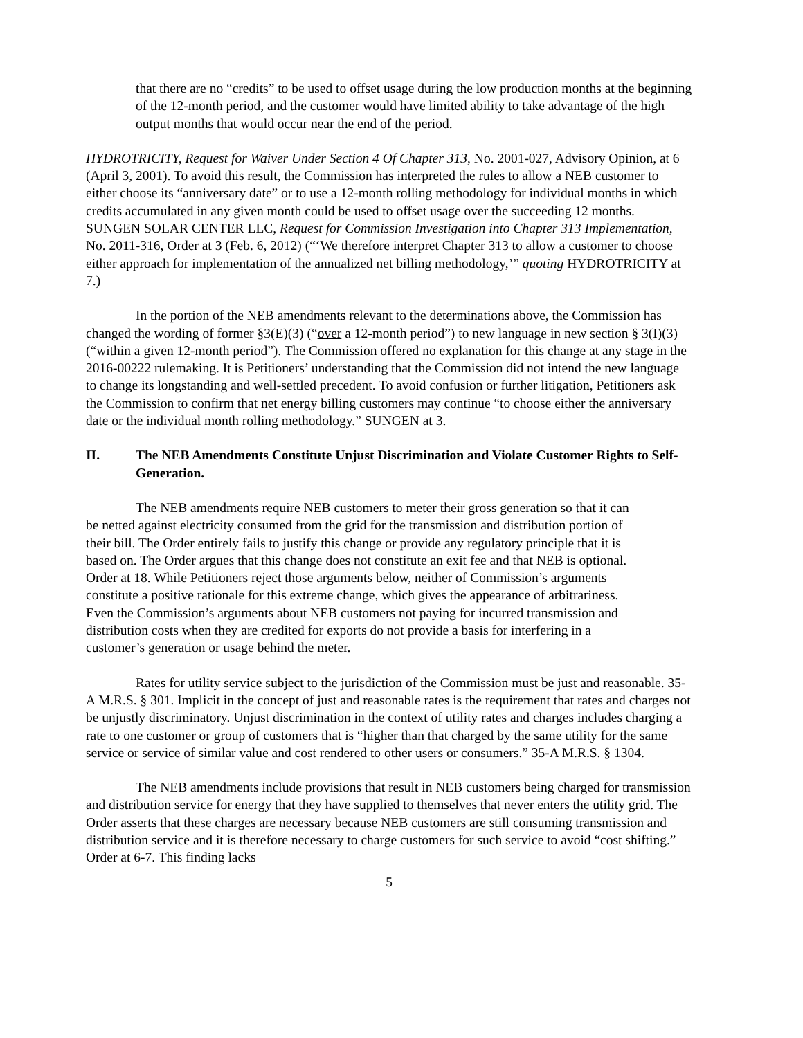that there are no “credits” to be used to offset usage during the low production months at the beginning of the 12-month period, and the customer would have limited ability to take advantage of the high output months that would occur near the end of the period.
HYDROTRICITY, Request for Waiver Under Section 4 Of Chapter 313, No. 2001-027, Advisory Opinion, at 6 (April 3, 2001). To avoid this result, the Commission has interpreted the rules to allow a NEB customer to either choose its “anniversary date” or to use a 12-month rolling methodology for individual months in which credits accumulated in any given month could be used to offset usage over the succeeding 12 months. SUNGEN SOLAR CENTER LLC, Request for Commission Investigation into Chapter 313 Implementation, No. 2011-316, Order at 3 (Feb. 6, 2012) (“‘We therefore interpret Chapter 313 to allow a customer to choose either approach for implementation of the annualized net billing methodology,’” quoting HYDROTRICITY at 7.)
In the portion of the NEB amendments relevant to the determinations above, the Commission has changed the wording of former §3(E)(3) (“over a 12-month period”) to new language in new section § 3(I)(3) (“within a given 12-month period”). The Commission offered no explanation for this change at any stage in the 2016-00222 rulemaking. It is Petitioners’ understanding that the Commission did not intend the new language to change its longstanding and well-settled precedent. To avoid confusion or further litigation, Petitioners ask the Commission to confirm that net energy billing customers may continue “to choose either the anniversary date or the individual month rolling methodology.” SUNGEN at 3.
II. The NEB Amendments Constitute Unjust Discrimination and Violate Customer Rights to Self-Generation.
The NEB amendments require NEB customers to meter their gross generation so that it can be netted against electricity consumed from the grid for the transmission and distribution portion of their bill. The Order entirely fails to justify this change or provide any regulatory principle that it is based on. The Order argues that this change does not constitute an exit fee and that NEB is optional. Order at 18. While Petitioners reject those arguments below, neither of Commission’s arguments constitute a positive rationale for this extreme change, which gives the appearance of arbitrariness. Even the Commission’s arguments about NEB customers not paying for incurred transmission and distribution costs when they are credited for exports do not provide a basis for interfering in a customer’s generation or usage behind the meter.
Rates for utility service subject to the jurisdiction of the Commission must be just and reasonable. 35-A M.R.S. § 301. Implicit in the concept of just and reasonable rates is the requirement that rates and charges not be unjustly discriminatory. Unjust discrimination in the context of utility rates and charges includes charging a rate to one customer or group of customers that is “higher than that charged by the same utility for the same service or service of similar value and cost rendered to other users or consumers.” 35-A M.R.S. § 1304.
The NEB amendments include provisions that result in NEB customers being charged for transmission and distribution service for energy that they have supplied to themselves that never enters the utility grid. The Order asserts that these charges are necessary because NEB customers are still consuming transmission and distribution service and it is therefore necessary to charge customers for such service to avoid “cost shifting.” Order at 6-7. This finding lacks
5